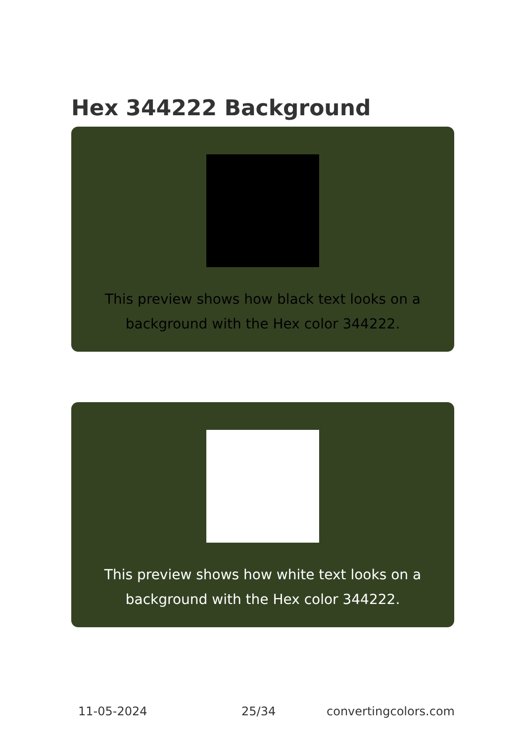Hex 344222 Background
This preview shows how black text looks on a background with the Hex color 344222.
This preview shows how white text looks on a background with the Hex color 344222.
11-05-2024 25/34 convertingcolors.com